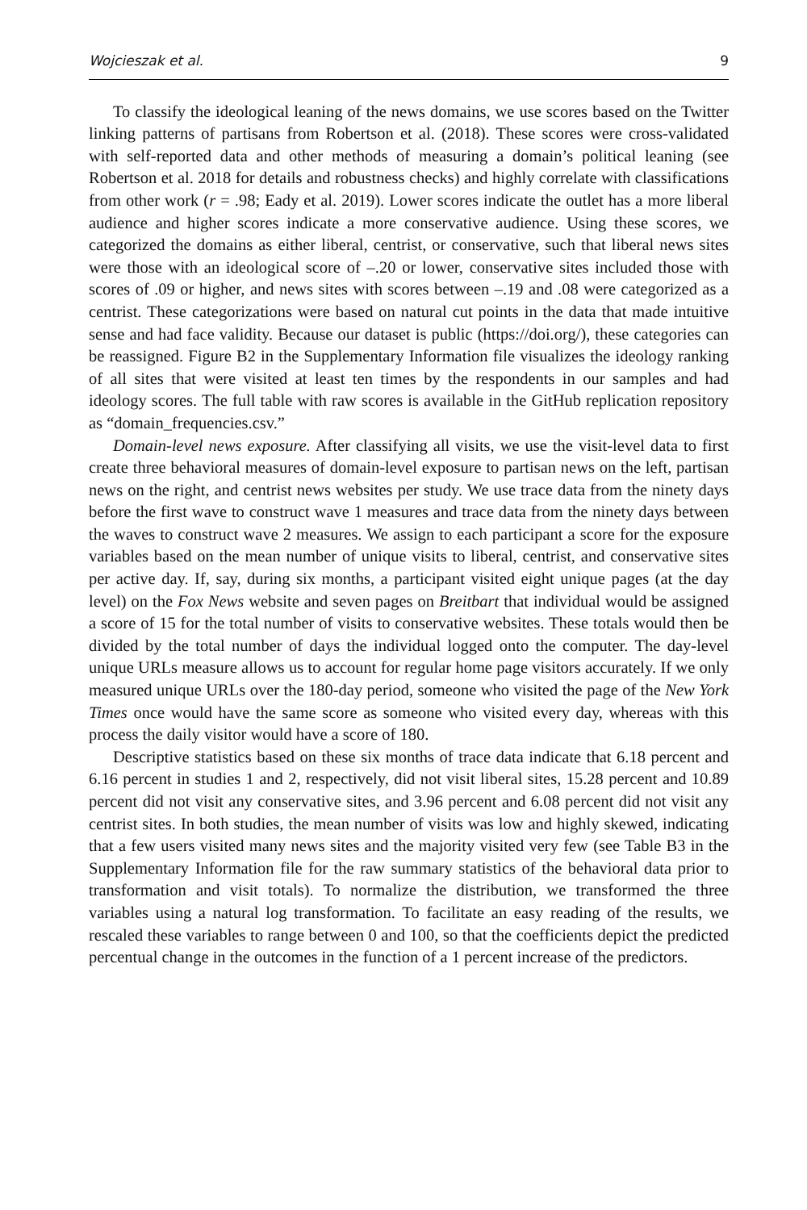Wojcieszak et al. 9
To classify the ideological leaning of the news domains, we use scores based on the Twitter linking patterns of partisans from Robertson et al. (2018). These scores were cross-validated with self-reported data and other methods of measuring a domain’s political leaning (see Robertson et al. 2018 for details and robustness checks) and highly correlate with classifications from other work (r = .98; Eady et al. 2019). Lower scores indicate the outlet has a more liberal audience and higher scores indicate a more conservative audience. Using these scores, we categorized the domains as either liberal, centrist, or conservative, such that liberal news sites were those with an ideological score of –.20 or lower, conservative sites included those with scores of .09 or higher, and news sites with scores between –.19 and .08 were categorized as a centrist. These categorizations were based on natural cut points in the data that made intuitive sense and had face validity. Because our dataset is public (https://doi.org/), these categories can be reassigned. Figure B2 in the Supplementary Information file visualizes the ideology ranking of all sites that were visited at least ten times by the respondents in our samples and had ideology scores. The full table with raw scores is available in the GitHub replication repository as “domain_frequencies.csv.”
Domain-level news exposure. After classifying all visits, we use the visit-level data to first create three behavioral measures of domain-level exposure to partisan news on the left, partisan news on the right, and centrist news websites per study. We use trace data from the ninety days before the first wave to construct wave 1 measures and trace data from the ninety days between the waves to construct wave 2 measures. We assign to each participant a score for the exposure variables based on the mean number of unique visits to liberal, centrist, and conservative sites per active day. If, say, during six months, a participant visited eight unique pages (at the day level) on the Fox News website and seven pages on Breitbart that individual would be assigned a score of 15 for the total number of visits to conservative websites. These totals would then be divided by the total number of days the individual logged onto the computer. The day-level unique URLs measure allows us to account for regular home page visitors accurately. If we only measured unique URLs over the 180-day period, someone who visited the page of the New York Times once would have the same score as someone who visited every day, whereas with this process the daily visitor would have a score of 180.
Descriptive statistics based on these six months of trace data indicate that 6.18 percent and 6.16 percent in studies 1 and 2, respectively, did not visit liberal sites, 15.28 percent and 10.89 percent did not visit any conservative sites, and 3.96 percent and 6.08 percent did not visit any centrist sites. In both studies, the mean number of visits was low and highly skewed, indicating that a few users visited many news sites and the majority visited very few (see Table B3 in the Supplementary Information file for the raw summary statistics of the behavioral data prior to transformation and visit totals). To normalize the distribution, we transformed the three variables using a natural log transformation. To facilitate an easy reading of the results, we rescaled these variables to range between 0 and 100, so that the coefficients depict the predicted percentual change in the outcomes in the function of a 1 percent increase of the predictors.